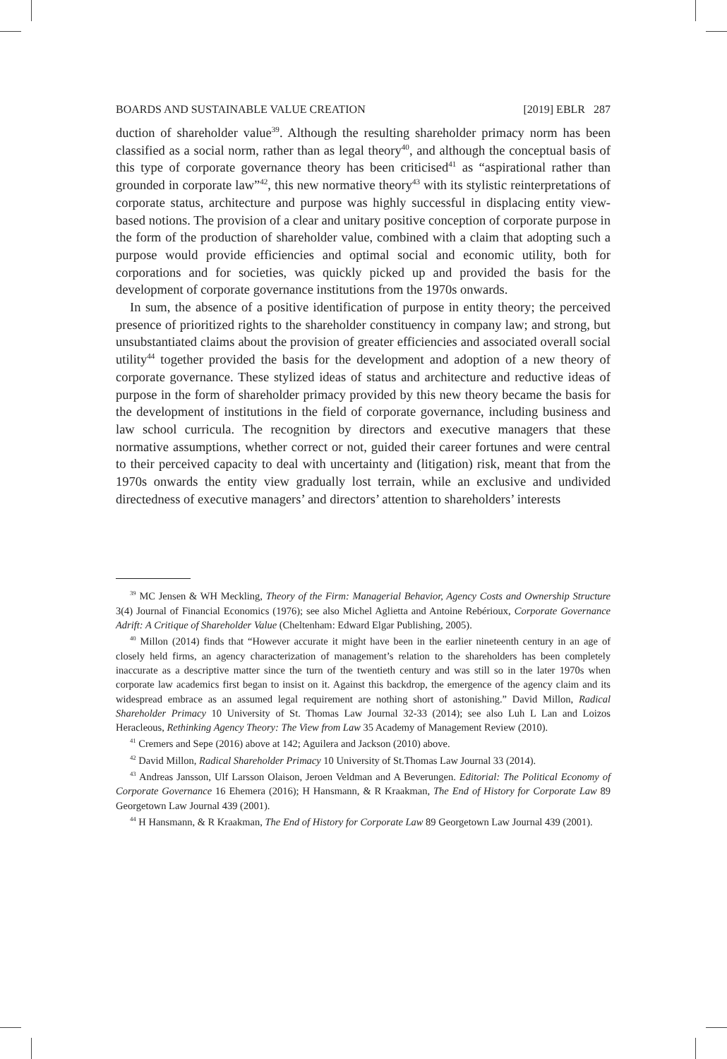BOARDS AND SUSTAINABLE VALUE CREATION [2019] EBLR 287
duction of shareholder value<sup>39</sup>. Although the resulting shareholder primacy norm has been classified as a social norm, rather than as legal theory<sup>40</sup>, and although the conceptual basis of this type of corporate governance theory has been criticised<sup>41</sup> as “aspirational rather than grounded in corporate law”<sup>42</sup>, this new normative theory<sup>43</sup> with its stylistic reinterpretations of corporate status, architecture and purpose was highly successful in displacing entity view-based notions. The provision of a clear and unitary positive conception of corporate purpose in the form of the production of shareholder value, combined with a claim that adopting such a purpose would provide efficiencies and optimal social and economic utility, both for corporations and for societies, was quickly picked up and provided the basis for the development of corporate governance institutions from the 1970s onwards.
In sum, the absence of a positive identification of purpose in entity theory; the perceived presence of prioritized rights to the shareholder constituency in company law; and strong, but unsubstantiated claims about the provision of greater efficiencies and associated overall social utility<sup>44</sup> together provided the basis for the development and adoption of a new theory of corporate governance. These stylized ideas of status and architecture and reductive ideas of purpose in the form of shareholder primacy provided by this new theory became the basis for the development of institutions in the field of corporate governance, including business and law school curricula. The recognition by directors and executive managers that these normative assumptions, whether correct or not, guided their career fortunes and were central to their perceived capacity to deal with uncertainty and (litigation) risk, meant that from the 1970s onwards the entity view gradually lost terrain, while an exclusive and undivided directedness of executive managers’ and directors’ attention to shareholders’ interests
<sup>39</sup> MC Jensen & WH Meckling, Theory of the Firm: Managerial Behavior, Agency Costs and Ownership Structure 3(4) Journal of Financial Economics (1976); see also Michel Aglietta and Antoine Rebérioux, Corporate Governance Adrift: A Critique of Shareholder Value (Cheltenham: Edward Elgar Publishing, 2005).
<sup>40</sup> Millon (2014) finds that “However accurate it might have been in the earlier nineteenth century in an age of closely held firms, an agency characterization of management’s relation to the shareholders has been completely inaccurate as a descriptive matter since the turn of the twentieth century and was still so in the later 1970s when corporate law academics first began to insist on it. Against this backdrop, the emergence of the agency claim and its widespread embrace as an assumed legal requirement are nothing short of astonishing.” David Millon, Radical Shareholder Primacy 10 University of St. Thomas Law Journal 32-33 (2014); see also Luh L Lan and Loizos Heracleous, Rethinking Agency Theory: The View from Law 35 Academy of Management Review (2010).
<sup>41</sup> Cremers and Sepe (2016) above at 142; Aguilera and Jackson (2010) above.
<sup>42</sup> David Millon, Radical Shareholder Primacy 10 University of St.Thomas Law Journal 33 (2014).
<sup>43</sup> Andreas Jansson, Ulf Larsson Olaison, Jeroen Veldman and A Beverungen. Editorial: The Political Economy of Corporate Governance 16 Ehemera (2016); H Hansmann, & R Kraakman, The End of History for Corporate Law 89 Georgetown Law Journal 439 (2001).
<sup>44</sup> H Hansmann, & R Kraakman, The End of History for Corporate Law 89 Georgetown Law Journal 439 (2001).